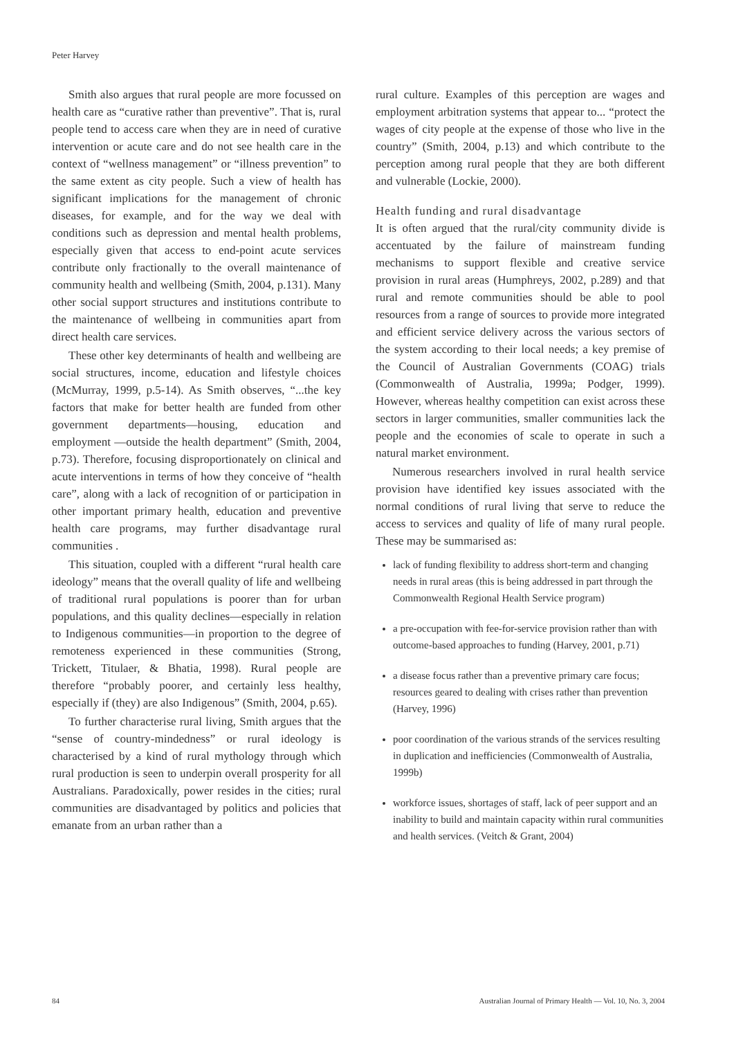Peter Harvey
Smith also argues that rural people are more focussed on health care as “curative rather than preventive”. That is, rural people tend to access care when they are in need of curative intervention or acute care and do not see health care in the context of “wellness management” or “illness prevention” to the same extent as city people. Such a view of health has significant implications for the management of chronic diseases, for example, and for the way we deal with conditions such as depression and mental health problems, especially given that access to end-point acute services contribute only fractionally to the overall maintenance of community health and wellbeing (Smith, 2004, p.131). Many other social support structures and institutions contribute to the maintenance of wellbeing in communities apart from direct health care services.
These other key determinants of health and wellbeing are social structures, income, education and lifestyle choices (McMurray, 1999, p.5-14). As Smith observes, “...the key factors that make for better health are funded from other government departments—housing, education and employment —outside the health department” (Smith, 2004, p.73). Therefore, focusing disproportionately on clinical and acute interventions in terms of how they conceive of “health care”, along with a lack of recognition of or participation in other important primary health, education and preventive health care programs, may further disadvantage rural communities .
This situation, coupled with a different “rural health care ideology” means that the overall quality of life and wellbeing of traditional rural populations is poorer than for urban populations, and this quality declines—especially in relation to Indigenous communities—in proportion to the degree of remoteness experienced in these communities (Strong, Trickett, Titulaer, & Bhatia, 1998). Rural people are therefore “probably poorer, and certainly less healthy, especially if (they) are also Indigenous” (Smith, 2004, p.65).
To further characterise rural living, Smith argues that the “sense of country-mindedness” or rural ideology is characterised by a kind of rural mythology through which rural production is seen to underpin overall prosperity for all Australians. Paradoxically, power resides in the cities; rural communities are disadvantaged by politics and policies that emanate from an urban rather than a
rural culture. Examples of this perception are wages and employment arbitration systems that appear to... “protect the wages of city people at the expense of those who live in the country” (Smith, 2004, p.13) and which contribute to the perception among rural people that they are both different and vulnerable (Lockie, 2000).
Health funding and rural disadvantage
It is often argued that the rural/city community divide is accentuated by the failure of mainstream funding mechanisms to support flexible and creative service provision in rural areas (Humphreys, 2002, p.289) and that rural and remote communities should be able to pool resources from a range of sources to provide more integrated and efficient service delivery across the various sectors of the system according to their local needs; a key premise of the Council of Australian Governments (COAG) trials (Commonwealth of Australia, 1999a; Podger, 1999). However, whereas healthy competition can exist across these sectors in larger communities, smaller communities lack the people and the economies of scale to operate in such a natural market environment.
Numerous researchers involved in rural health service provision have identified key issues associated with the normal conditions of rural living that serve to reduce the access to services and quality of life of many rural people. These may be summarised as:
lack of funding flexibility to address short-term and changing needs in rural areas (this is being addressed in part through the Commonwealth Regional Health Service program)
a pre-occupation with fee-for-service provision rather than with outcome-based approaches to funding (Harvey, 2001, p.71)
a disease focus rather than a preventive primary care focus; resources geared to dealing with crises rather than prevention (Harvey, 1996)
poor coordination of the various strands of the services resulting in duplication and inefficiencies (Commonwealth of Australia, 1999b)
workforce issues, shortages of staff, lack of peer support and an inability to build and maintain capacity within rural communities and health services. (Veitch & Grant, 2004)
84 Australian Journal of Primary Health — Vol. 10, No. 3, 2004